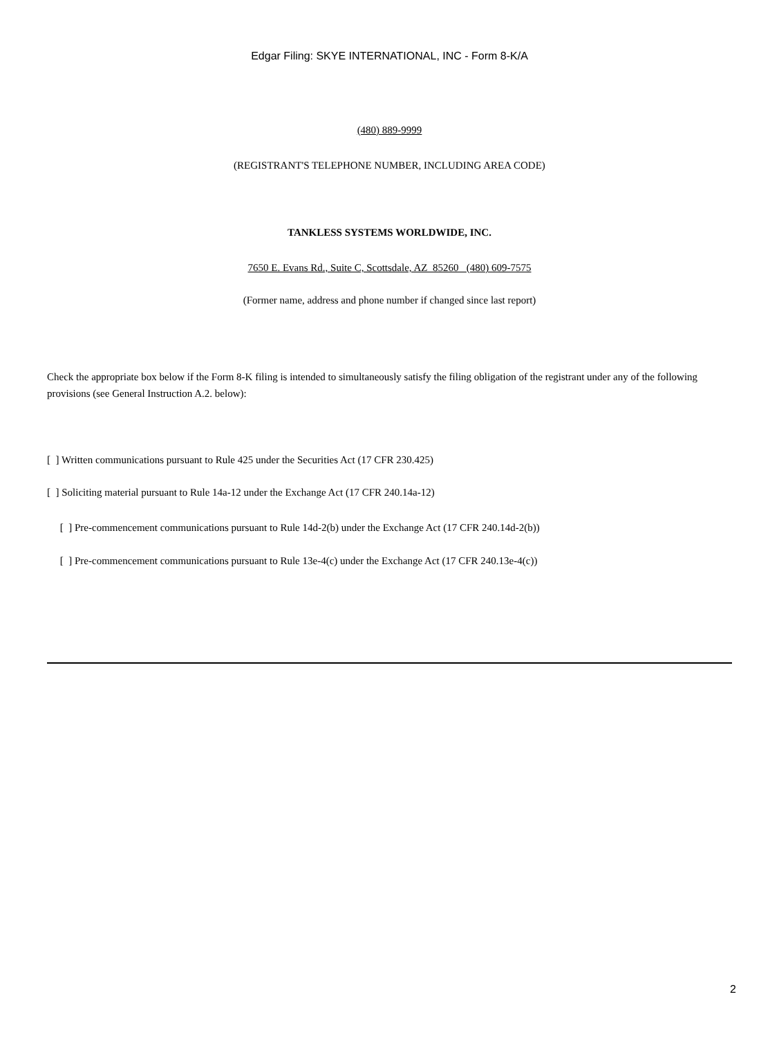Edgar Filing: SKYE INTERNATIONAL, INC - Form 8-K/A
(480) 889-9999
(REGISTRANT'S TELEPHONE NUMBER, INCLUDING AREA CODE)
TANKLESS SYSTEMS WORLDWIDE, INC.
7650 E. Evans Rd., Suite C, Scottsdale, AZ 85260 (480) 609-7575
(Former name, address and phone number if changed since last report)
Check the appropriate box below if the Form 8-K filing is intended to simultaneously satisfy the filing obligation of the registrant under any of the following provisions (see General Instruction A.2. below):
[ ] Written communications pursuant to Rule 425 under the Securities Act (17 CFR 230.425)
[ ] Soliciting material pursuant to Rule 14a-12 under the Exchange Act (17 CFR 240.14a-12)
[ ] Pre-commencement communications pursuant to Rule 14d-2(b) under the Exchange Act (17 CFR 240.14d-2(b))
[ ] Pre-commencement communications pursuant to Rule 13e-4(c) under the Exchange Act (17 CFR 240.13e-4(c))
2